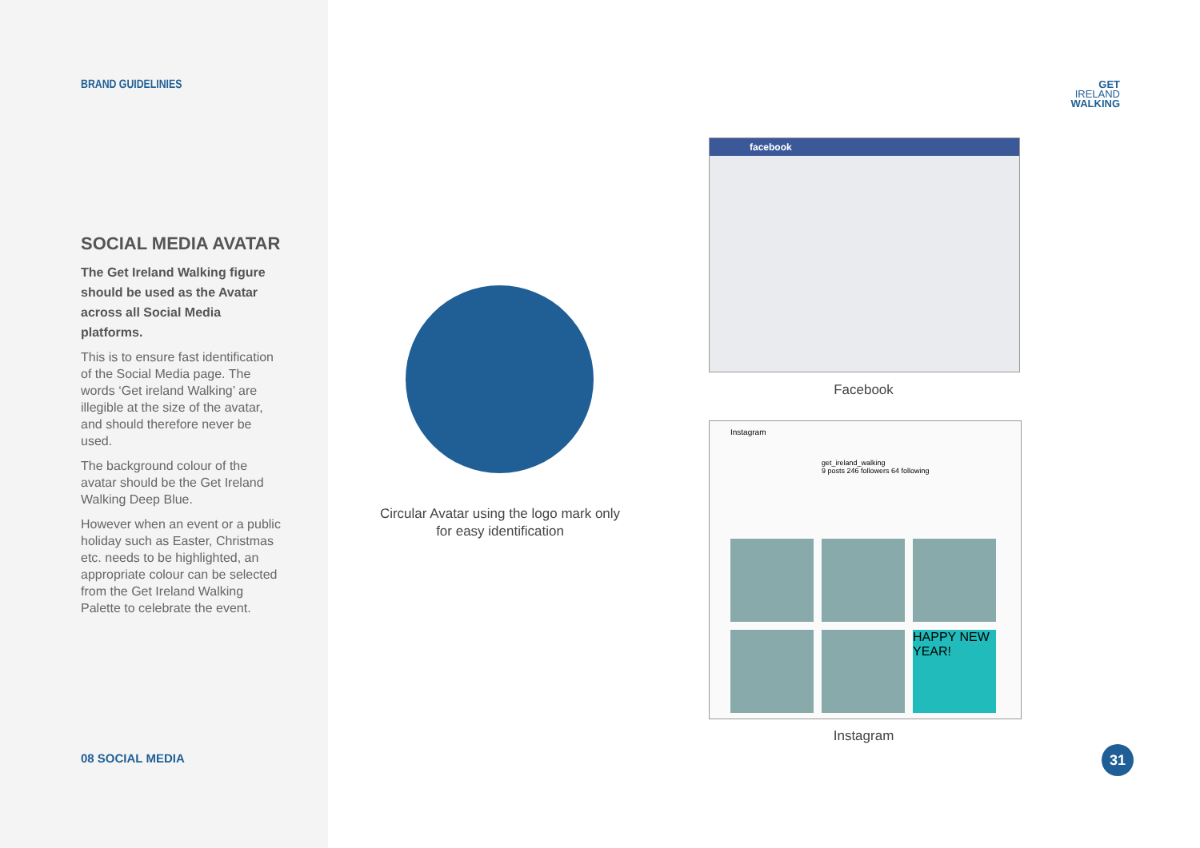BRAND GUIDELINIES
SOCIAL MEDIA AVATAR
The Get Ireland Walking figure should be used as the Avatar across all Social Media platforms.
This is to ensure fast identification of the Social Media page. The words ‘Get ireland Walking’ are illegible at the size of the avatar, and should therefore never be used.
The background colour of the avatar should be the Get Ireland Walking Deep Blue.
However when an event or a public holiday such as Easter, Christmas etc. needs to be highlighted, an appropriate colour can be selected from the Get Ireland Walking Palette to celebrate the event.
08 SOCIAL MEDIA
GET
IRELAND
WALKING
Circular Avatar using the logo mark only for easy identification
facebook
Facebook
Instagram
get_ireland_walking
9 posts 246 followers 64 following
HAPPY NEW YEAR!
Instagram
31